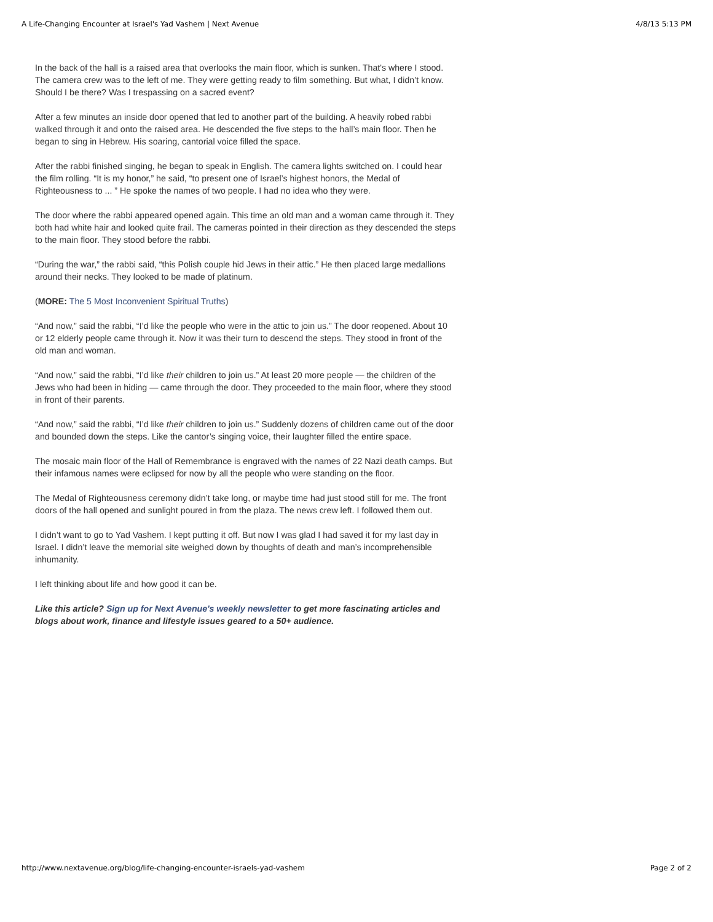A Life-Changing Encounter at Israel's Yad Vashem | Next Avenue 4/8/13 5:13 PM
In the back of the hall is a raised area that overlooks the main floor, which is sunken. That's where I stood. The camera crew was to the left of me. They were getting ready to film something. But what, I didn’t know. Should I be there? Was I trespassing on a sacred event?
After a few minutes an inside door opened that led to another part of the building. A heavily robed rabbi walked through it and onto the raised area. He descended the five steps to the hall’s main floor. Then he began to sing in Hebrew. His soaring, cantorial voice filled the space.
After the rabbi finished singing, he began to speak in English. The camera lights switched on. I could hear the film rolling. “It is my honor,” he said, “to present one of Israel’s highest honors, the Medal of Righteousness to ... ” He spoke the names of two people. I had no idea who they were.
The door where the rabbi appeared opened again. This time an old man and a woman came through it. They both had white hair and looked quite frail. The cameras pointed in their direction as they descended the steps to the main floor. They stood before the rabbi.
“During the war,” the rabbi said, “this Polish couple hid Jews in their attic.” He then placed large medallions around their necks. They looked to be made of platinum.
(MORE: The 5 Most Inconvenient Spiritual Truths)
“And now,” said the rabbi, “I’d like the people who were in the attic to join us.” The door reopened. About 10 or 12 elderly people came through it. Now it was their turn to descend the steps. They stood in front of the old man and woman.
“And now,” said the rabbi, “I’d like their children to join us.” At least 20 more people — the children of the Jews who had been in hiding — came through the door. They proceeded to the main floor, where they stood in front of their parents.
“And now,” said the rabbi, “I’d like their children to join us.” Suddenly dozens of children came out of the door and bounded down the steps. Like the cantor’s singing voice, their laughter filled the entire space.
The mosaic main floor of the Hall of Remembrance is engraved with the names of 22 Nazi death camps. But their infamous names were eclipsed for now by all the people who were standing on the floor.
The Medal of Righteousness ceremony didn’t take long, or maybe time had just stood still for me. The front doors of the hall opened and sunlight poured in from the plaza. The news crew left. I followed them out.
I didn’t want to go to Yad Vashem. I kept putting it off. But now I was glad I had saved it for my last day in Israel. I didn’t leave the memorial site weighed down by thoughts of death and man’s incomprehensible inhumanity.
I left thinking about life and how good it can be.
Like this article? Sign up for Next Avenue's weekly newsletter to get more fascinating articles and blogs about work, finance and lifestyle issues geared to a 50+ audience.
http://www.nextavenue.org/blog/life-changing-encounter-israels-yad-vashem Page 2 of 2